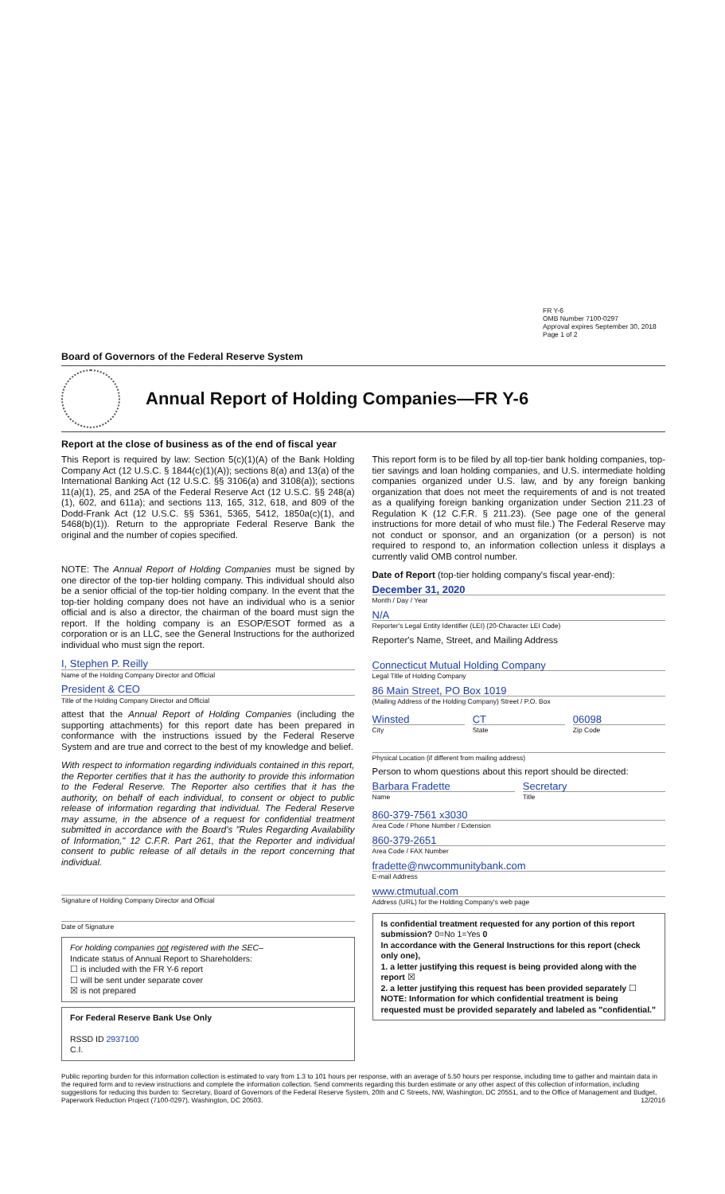FR Y-6
OMB Number 7100-0297
Approval expires September 30, 2018
Page 1 of 2
Board of Governors of the Federal Reserve System
Annual Report of Holding Companies—FR Y-6
Report at the close of business as of the end of fiscal year
This Report is required by law: Section 5(c)(1)(A) of the Bank Holding Company Act (12 U.S.C. § 1844(c)(1)(A)); sections 8(a) and 13(a) of the International Banking Act (12 U.S.C. §§ 3106(a) and 3108(a)); sections 11(a)(1), 25, and 25A of the Federal Reserve Act (12 U.S.C. §§ 248(a)(1), 602, and 611a); and sections 113, 165, 312, 618, and 809 of the Dodd-Frank Act (12 U.S.C. §§ 5361, 5365, 5412, 1850a(c)(1), and 5468(b)(1)). Return to the appropriate Federal Reserve Bank the original and the number of copies specified.
NOTE: The Annual Report of Holding Companies must be signed by one director of the top-tier holding company. This individual should also be a senior official of the top-tier holding company. In the event that the top-tier holding company does not have an individual who is a senior official and is also a director, the chairman of the board must sign the report. If the holding company is an ESOP/ESOT formed as a corporation or is an LLC, see the General Instructions for the authorized individual who must sign the report.
I, Stephen P. Reilly
Name of the Holding Company Director and Official
President & CEO
Title of the Holding Company Director and Official
attest that the Annual Report of Holding Companies (including the supporting attachments) for this report date has been prepared in conformance with the instructions issued by the Federal Reserve System and are true and correct to the best of my knowledge and belief.
With respect to information regarding individuals contained in this report, the Reporter certifies that it has the authority to provide this information to the Federal Reserve. The Reporter also certifies that it has the authority, on behalf of each individual, to consent or object to public release of information regarding that individual. The Federal Reserve may assume, in the absence of a request for confidential treatment submitted in accordance with the Board's "Rules Regarding Availability of Information," 12 C.F.R. Part 261, that the Reporter and individual consent to public release of all details in the report concerning that individual.
Signature of Holding Company Director and Official
Date of Signature
For holding companies not registered with the SEC–
Indicate status of Annual Report to Shareholders:
☐ is included with the FR Y-6 report
☐ will be sent under separate cover
☒ is not prepared
For Federal Reserve Bank Use Only
RSSD ID 2937100
C.I.
This report form is to be filed by all top-tier bank holding companies, top-tier savings and loan holding companies, and U.S. intermediate holding companies organized under U.S. law, and by any foreign banking organization that does not meet the requirements of and is not treated as a qualifying foreign banking organization under Section 211.23 of Regulation K (12 C.F.R. § 211.23). (See page one of the general instructions for more detail of who must file.) The Federal Reserve may not conduct or sponsor, and an organization (or a person) is not required to respond to, an information collection unless it displays a currently valid OMB control number.
Date of Report (top-tier holding company's fiscal year-end):
December 31, 2020
Month / Day / Year
N/A
Reporter's Legal Entity Identifier (LEI) (20-Character LEI Code)
Reporter's Name, Street, and Mailing Address
Connecticut Mutual Holding Company
Legal Title of Holding Company
86 Main Street, PO Box 1019
(Mailing Address of the Holding Company) Street / P.O. Box
Winsted
City
CT
State
06098
Zip Code
Physical Location (if different from mailing address)
Person to whom questions about this report should be directed:
Barbara Fradette
Name
Secretary
Title
860-379-7561 x3030
Area Code / Phone Number / Extension
860-379-2651
Area Code / FAX Number
fradette@nwcommunitybank.com
E-mail Address
www.ctmutual.com
Address (URL) for the Holding Company's web page
Is confidential treatment requested for any portion of this report submission? 0=No 1=Yes 0
In accordance with the General Instructions for this report (check only one),
1. a letter justifying this request is being provided along with the report ☒
2. a letter justifying this request has been provided separately ☐
NOTE: Information for which confidential treatment is being requested must be provided separately and labeled as "confidential."
Public reporting burden for this information collection is estimated to vary from 1.3 to 101 hours per response, with an average of 5.50 hours per response, including time to gather and maintain data in the required form and to review instructions and complete the information collection. Send comments regarding this burden estimate or any other aspect of this collection of information, including suggestions for reducing this burden to: Secretary, Board of Governors of the Federal Reserve System, 20th and C Streets, NW, Washington, DC 20551, and to the Office of Management and Budget, Paperwork Reduction Project (7100-0297), Washington, DC 20503. 12/2016